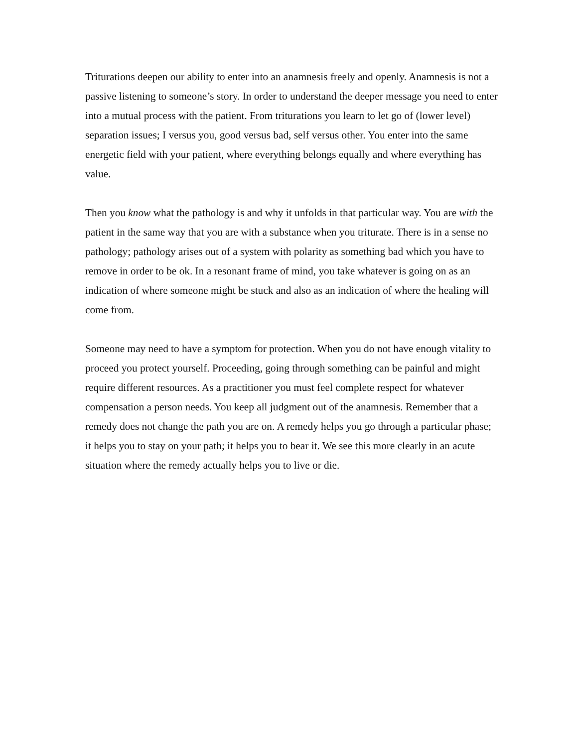Triturations deepen our ability to enter into an anamnesis freely and openly. Anamnesis is not a passive listening to someone’s story. In order to understand the deeper message you need to enter into a mutual process with the patient. From triturations you learn to let go of (lower level) separation issues; I versus you, good versus bad, self versus other. You enter into the same energetic field with your patient, where everything belongs equally and where everything has value.
Then you know what the pathology is and why it unfolds in that particular way. You are with the patient in the same way that you are with a substance when you triturate. There is in a sense no pathology; pathology arises out of a system with polarity as something bad which you have to remove in order to be ok. In a resonant frame of mind, you take whatever is going on as an indication of where someone might be stuck and also as an indication of where the healing will come from.
Someone may need to have a symptom for protection. When you do not have enough vitality to proceed you protect yourself. Proceeding, going through something can be painful and might require different resources. As a practitioner you must feel complete respect for whatever compensation a person needs. You keep all judgment out of the anamnesis. Remember that a remedy does not change the path you are on. A remedy helps you go through a particular phase; it helps you to stay on your path; it helps you to bear it. We see this more clearly in an acute situation where the remedy actually helps you to live or die.